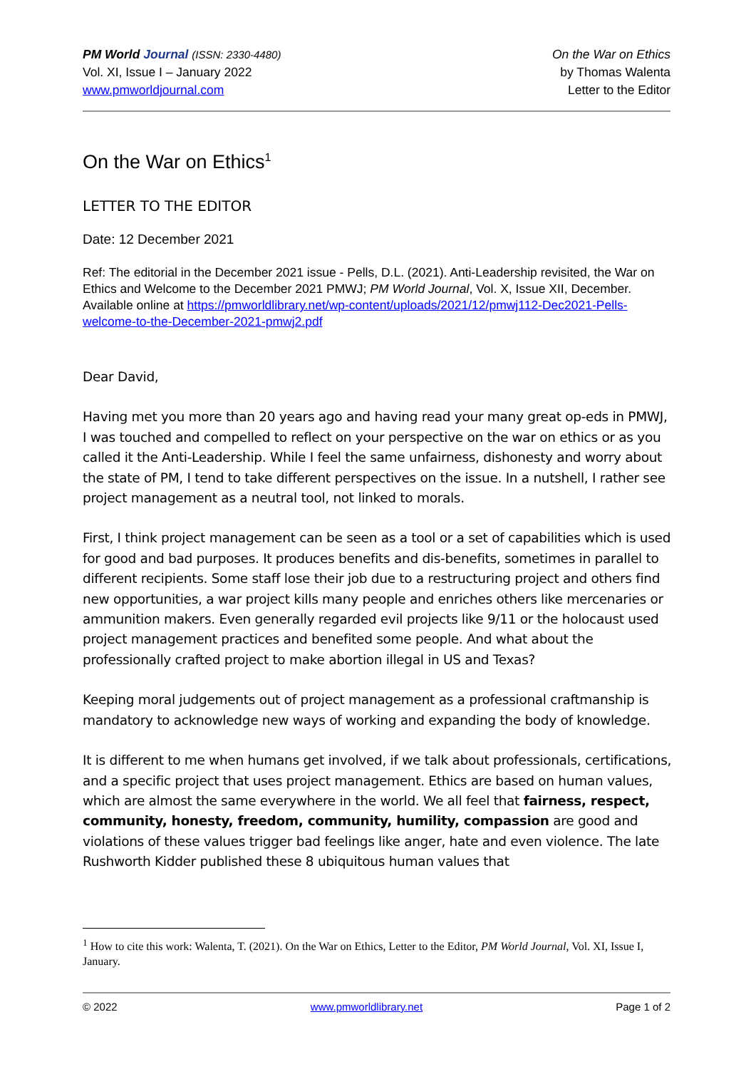PM World Journal (ISSN: 2330-4480)
Vol. XI, Issue I – January 2022
www.pmworldjournal.com
On the War on Ethics
by Thomas Walenta
Letter to the Editor
On the War on Ethics<sup>1</sup>
LETTER TO THE EDITOR
Date: 12 December 2021
Ref: The editorial in the December 2021 issue - Pells, D.L. (2021). Anti-Leadership revisited, the War on Ethics and Welcome to the December 2021 PMWJ; PM World Journal, Vol. X, Issue XII, December. Available online at https://pmworldlibrary.net/wp-content/uploads/2021/12/pmwj112-Dec2021-Pells-welcome-to-the-December-2021-pmwj2.pdf
Dear David,
Having met you more than 20 years ago and having read your many great op-eds in PMWJ, I was touched and compelled to reflect on your perspective on the war on ethics or as you called it the Anti-Leadership. While I feel the same unfairness, dishonesty and worry about the state of PM, I tend to take different perspectives on the issue. In a nutshell, I rather see project management as a neutral tool, not linked to morals.
First, I think project management can be seen as a tool or a set of capabilities which is used for good and bad purposes. It produces benefits and dis-benefits, sometimes in parallel to different recipients. Some staff lose their job due to a restructuring project and others find new opportunities, a war project kills many people and enriches others like mercenaries or ammunition makers. Even generally regarded evil projects like 9/11 or the holocaust used project management practices and benefited some people. And what about the professionally crafted project to make abortion illegal in US and Texas?
Keeping moral judgements out of project management as a professional craftmanship is mandatory to acknowledge new ways of working and expanding the body of knowledge.
It is different to me when humans get involved, if we talk about professionals, certifications, and a specific project that uses project management. Ethics are based on human values, which are almost the same everywhere in the world. We all feel that fairness, respect, community, honesty, freedom, community, humility, compassion are good and violations of these values trigger bad feelings like anger, hate and even violence. The late Rushworth Kidder published these 8 ubiquitous human values that
<sup>1</sup> How to cite this work: Walenta, T. (2021). On the War on Ethics, Letter to the Editor, PM World Journal, Vol. XI, Issue I, January.
© 2022 www.pmworldlibrary.net Page 1 of 2